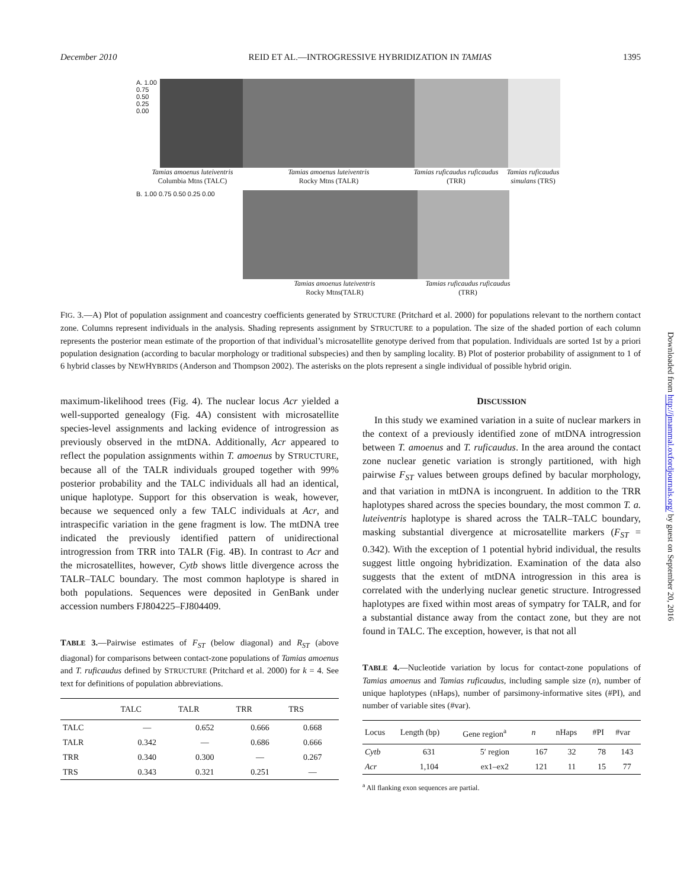December 2010 REID ET AL.—INTROGRESSIVE HYBRIDIZATION IN TAMIAS 1395
A. 1.00 0.75 0.50 0.25 0.00
Tamias amoenus luteiventris
Columbia Mtns (TALC)
Tamias amoenus luteiventris
Rocky Mtns (TALR)
Tamias ruficaudus ruficaudus
(TRR)
Tamias ruficaudus simulans (TRS)
B. 1.00 0.75 0.50 0.25 0.00
Tamias amoenus luteiventris
Rocky Mtns(TALR)
Tamias ruficaudus ruficaudus
(TRR)
FIG. 3.—A) Plot of population assignment and coancestry coefficients generated by STRUCTURE (Pritchard et al. 2000) for populations relevant to the northern contact zone. Columns represent individuals in the analysis. Shading represents assignment by STRUCTURE to a population. The size of the shaded portion of each column represents the posterior mean estimate of the proportion of that individual’s microsatellite genotype derived from that population. Individuals are sorted 1st by a priori population designation (according to bacular morphology or traditional subspecies) and then by sampling locality. B) Plot of posterior probability of assignment to 1 of 6 hybrid classes by NEWHYBRIDS (Anderson and Thompson 2002). The asterisks on the plots represent a single individual of possible hybrid origin.
maximum-likelihood trees (Fig. 4). The nuclear locus Acr yielded a well-supported genealogy (Fig. 4A) consistent with microsatellite species-level assignments and lacking evidence of introgression as previously observed in the mtDNA. Additionally, Acr appeared to reflect the population assignments within T. amoenus by STRUCTURE, because all of the TALR individuals grouped together with 99% posterior probability and the TALC individuals all had an identical, unique haplotype. Support for this observation is weak, however, because we sequenced only a few TALC individuals at Acr, and intraspecific variation in the gene fragment is low. The mtDNA tree indicated the previously identified pattern of unidirectional introgression from TRR into TALR (Fig. 4B). In contrast to Acr and the microsatellites, however, Cytb shows little divergence across the TALR–TALC boundary. The most common haplotype is shared in both populations. Sequences were deposited in GenBank under accession numbers FJ804225–FJ804409.
TABLE 3.—Pairwise estimates of F<sub>ST</sub> (below diagonal) and R<sub>ST</sub> (above diagonal) for comparisons between contact-zone populations of Tamias amoenus and T. ruficaudus defined by STRUCTURE (Pritchard et al. 2000) for k = 4. See text for definitions of population abbreviations.
| | TALC | TALR | TRR | TRS |
| --- | --- | --- | --- | --- |
| TALC | — | 0.652 | 0.666 | 0.668 |
| TALR | 0.342 | — | 0.686 | 0.666 |
| TRR | 0.340 | 0.300 | — | 0.267 |
| TRS | 0.343 | 0.321 | 0.251 | — |
DISCUSSION
In this study we examined variation in a suite of nuclear markers in the context of a previously identified zone of mtDNA introgression between T. amoenus and T. ruficaudus. In the area around the contact zone nuclear genetic variation is strongly partitioned, with high pairwise F<sub>ST</sub> values between groups defined by bacular morphology, and that variation in mtDNA is incongruent. In addition to the TRR haplotypes shared across the species boundary, the most common T. a. luteiventris haplotype is shared across the TALR–TALC boundary, masking substantial divergence at microsatellite markers (F<sub>ST</sub> = 0.342). With the exception of 1 potential hybrid individual, the results suggest little ongoing hybridization. Examination of the data also suggests that the extent of mtDNA introgression in this area is correlated with the underlying nuclear genetic structure. Introgressed haplotypes are fixed within most areas of sympatry for TALR, and for a substantial distance away from the contact zone, but they are not found in TALC. The exception, however, is that not all
TABLE 4.—Nucleotide variation by locus for contact-zone populations of Tamias amoenus and Tamias ruficaudus, including sample size (n), number of unique haplotypes (nHaps), number of parsimony-informative sites (#PI), and number of variable sites (#var).
| Locus | Length (bp) | Gene region<sup>a</sup> | n | nHaps | #PI | #var |
| --- | --- | --- | --- | --- | --- | --- |
| Cytb | 631 | 5′ region | 167 | 32 | 78 | 143 |
| Acr | 1,104 | ex1–ex2 | 121 | 11 | 15 | 77 |
<sup>a</sup> All flanking exon sequences are partial.
Downloaded from http://jmammal.oxfordjournals.org/ by guest on September 20, 2016